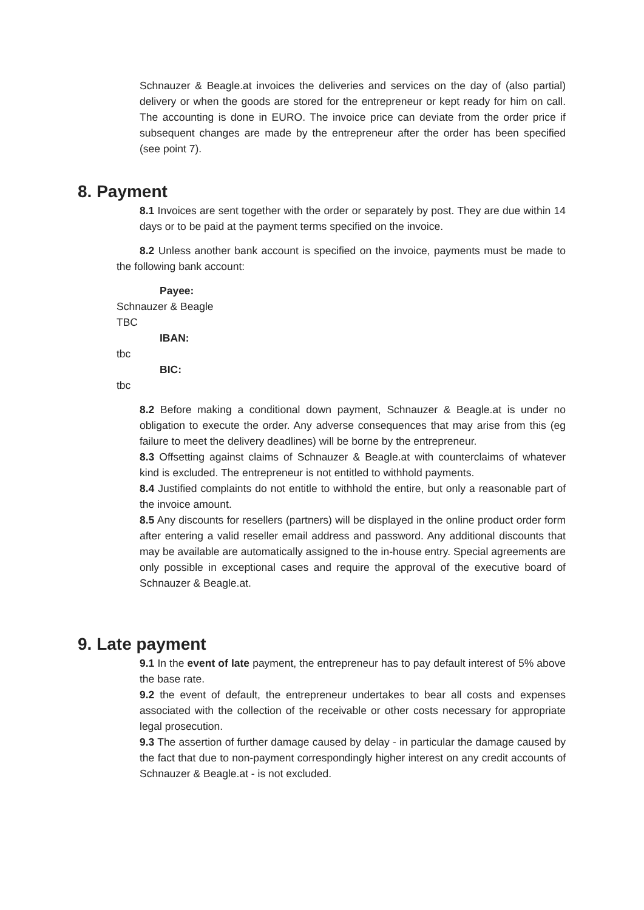Schnauzer & Beagle.at invoices the deliveries and services on the day of (also partial) delivery or when the goods are stored for the entrepreneur or kept ready for him on call. The accounting is done in EURO. The invoice price can deviate from the order price if subsequent changes are made by the entrepreneur after the order has been specified (see point 7).
8. Payment
8.1 Invoices are sent together with the order or separately by post. They are due within 14 days or to be paid at the payment terms specified on the invoice.
8.2 Unless another bank account is specified on the invoice, payments must be made to the following bank account:
Payee:
Schnauzer & Beagle
TBC
IBAN:
tbc
BIC:
tbc
8.2 Before making a conditional down payment, Schnauzer & Beagle.at is under no obligation to execute the order. Any adverse consequences that may arise from this (eg failure to meet the delivery deadlines) will be borne by the entrepreneur.
8.3 Offsetting against claims of Schnauzer & Beagle.at with counterclaims of whatever kind is excluded. The entrepreneur is not entitled to withhold payments.
8.4 Justified complaints do not entitle to withhold the entire, but only a reasonable part of the invoice amount.
8.5 Any discounts for resellers (partners) will be displayed in the online product order form after entering a valid reseller email address and password. Any additional discounts that may be available are automatically assigned to the in-house entry. Special agreements are only possible in exceptional cases and require the approval of the executive board of Schnauzer & Beagle.at.
9. Late payment
9.1 In the event of late payment, the entrepreneur has to pay default interest of 5% above the base rate.
9.2 the event of default, the entrepreneur undertakes to bear all costs and expenses associated with the collection of the receivable or other costs necessary for appropriate legal prosecution.
9.3 The assertion of further damage caused by delay - in particular the damage caused by the fact that due to non-payment correspondingly higher interest on any credit accounts of Schnauzer & Beagle.at - is not excluded.